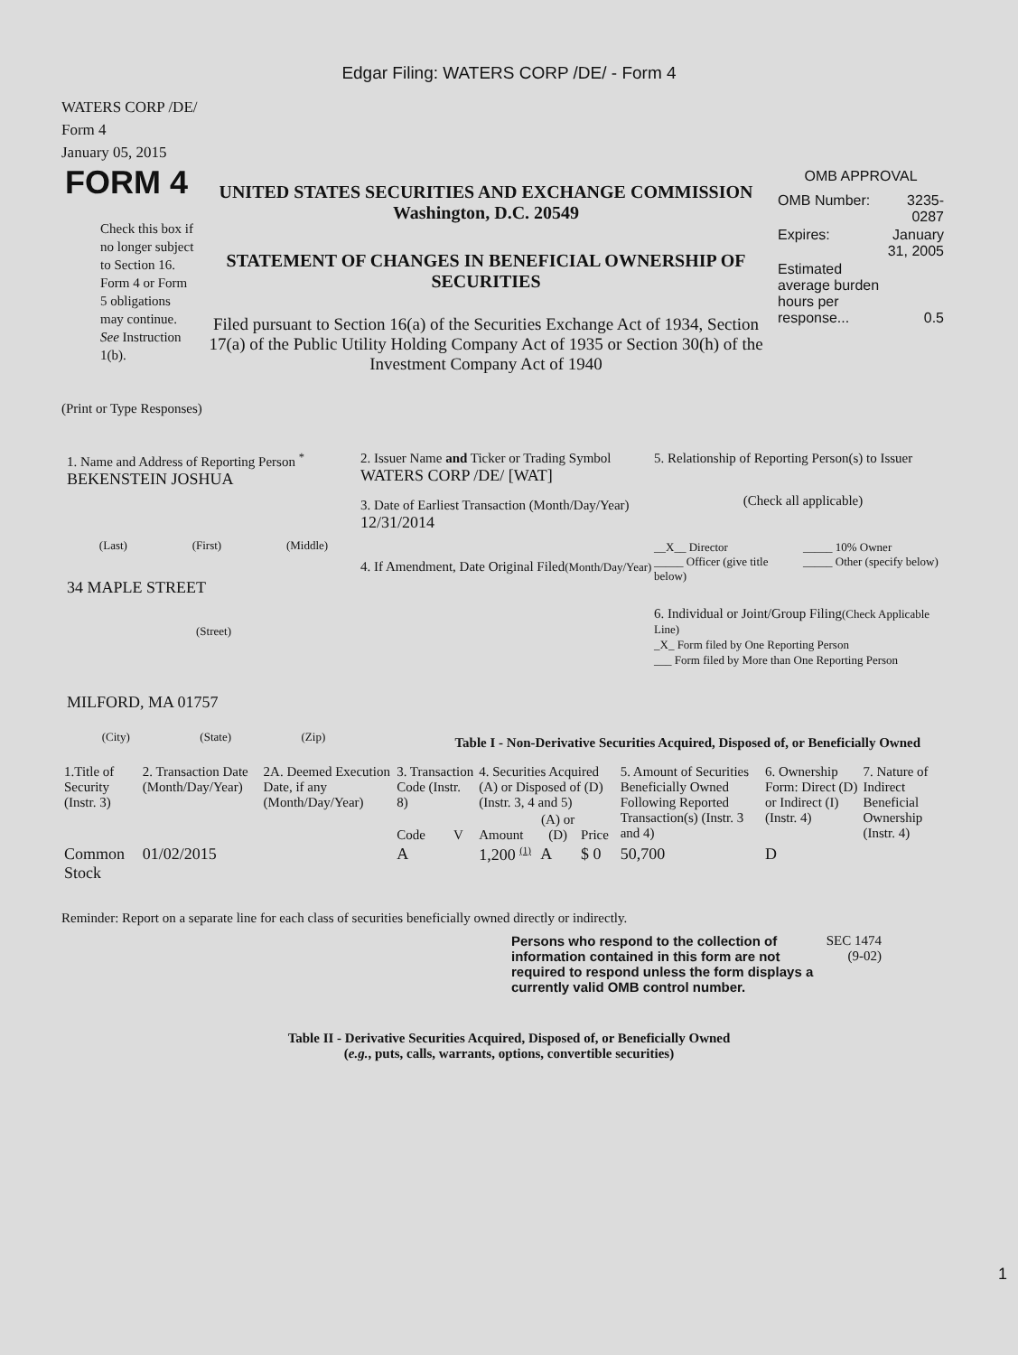Edgar Filing: WATERS CORP /DE/ - Form 4
WATERS CORP /DE/
Form 4
January 05, 2015
FORM 4
Check this box if no longer subject to Section 16. Form 4 or Form 5 obligations may continue. See Instruction 1(b).
UNITED STATES SECURITIES AND EXCHANGE COMMISSION
Washington, D.C. 20549
STATEMENT OF CHANGES IN BENEFICIAL OWNERSHIP OF SECURITIES
Filed pursuant to Section 16(a) of the Securities Exchange Act of 1934, Section 17(a) of the Public Utility Holding Company Act of 1935 or Section 30(h) of the Investment Company Act of 1940
OMB APPROVAL
| OMB Number: | 3235-0287 |
| Expires: | January 31, 2005 |
| Estimated average burden hours per response... | 0.5 |
(Print or Type Responses)
1. Name and Address of Reporting Person <sup>*</sup>
BEKENSTEIN JOSHUA
(Last) (First) (Middle)
34 MAPLE STREET
(Street)
MILFORD, MA 01757
(City) (State) (Zip)
2. Issuer Name and Ticker or Trading Symbol
WATERS CORP /DE/ [WAT]
3. Date of Earliest Transaction (Month/Day/Year)
12/31/2014
4. If Amendment, Date Original Filed(Month/Day/Year)
5. Relationship of Reporting Person(s) to Issuer
(Check all applicable)
__X__ Director _____ 10% Owner _____ Officer (give title below) _____ Other (specify below)
6. Individual or Joint/Group Filing(Check Applicable Line)
_X_ Form filed by One Reporting Person
___ Form filed by More than One Reporting Person
Table I - Non-Derivative Securities Acquired, Disposed of, or Beneficially Owned
| 1.Title of Security (Instr. 3) | 2. Transaction Date (Month/Day/Year) | 2A. Deemed Execution Date, if any (Month/Day/Year) | 3. Transaction Code (Instr. 8) | | 4. Securities Acquired (A) or Disposed of (D) (Instr. 3, 4 and 5) | | | 5. Amount of Securities Beneficially Owned Following Reported Transaction(s) (Instr. 3 and 4) | 6. Ownership Form: Direct (D) or Indirect (I) (Instr. 4) | 7. Nature of Indirect Beneficial Ownership (Instr. 4) |
| | | | Code | V | Amount | (A) or (D) | Price | | | |
| Common Stock | 01/02/2015 | | A | | 1,200 <sup>(1)</sup> | A | $ 0 | 50,700 | D | |
Reminder: Report on a separate line for each class of securities beneficially owned directly or indirectly.
Persons who respond to the collection of information contained in this form are not required to respond unless the form displays a currently valid OMB control number.
SEC 1474 (9-02)
Table II - Derivative Securities Acquired, Disposed of, or Beneficially Owned
(e.g., puts, calls, warrants, options, convertible securities)
1